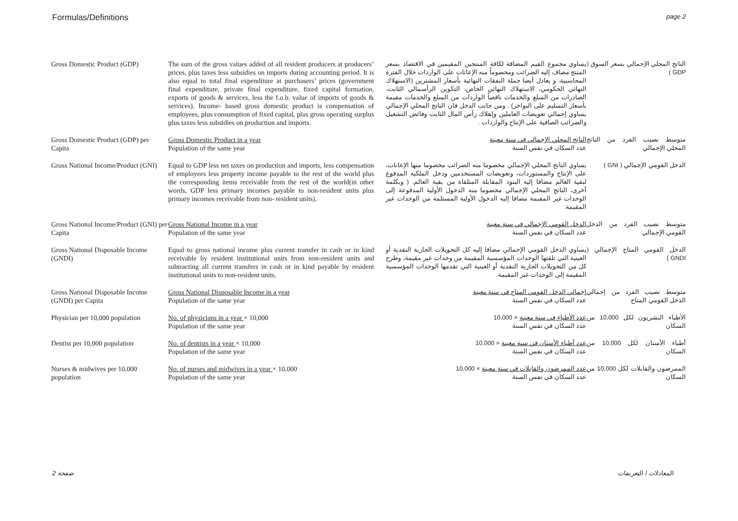Formulas/Definitions page 2
| Gross Domestic Product (GDP) | The sum of the gross values added of all resident producers at producers’ prices, plus taxes less subsidies on imports during accounting period. It is also equal to total final expenditure at purchasers’ prices (government final expenditure, private final expenditure, fixed capital formation, exports of goods & services, less the f.o.b. value of imports of goods & services). Income- based gross domestic product is compensation of employees, plus consumption of fixed capital, plus gross operating surplus plus taxes less subsidies on production and imports. | يساوي مجموع القيم المضافة لكافة المنتجين المقيمين في الاقتصاد بسعر المنتج مضاف إليه الضرائب ومخصوماً منه الإعانات على الواردات خلال الفترة المحاسبية. و يعادل أيضا جملة النفقات النهائية بأسعار المشترين (الاستهلاك النهائي الحكومي، الاستهلاك النهائي الخاص، التكوين الرأسمالي الثابت، الصادرات من السلع والخدمات ناقصاً الواردات من السلع والخدمات مقيمة بأسعار التسليم على البواخر) . ومن جانب الدخل فان الناتج المحلي الإجمالي يساوي إجمالي تعويضات العاملين وإهلاك رأس المال الثابت وفائض التشغيل والضرائب الصافية على الإنتاج والواردات . | الناتج المحلي الإجمالي بسعر السوق ( GDP ) |
| Gross Domestic Product (GDP) per Capita | Gross Domestic Product in a year Population of the same year | الناتج المحلي الإجمالي في سنة معينة عدد السكان في نفس السنة | متوسط نصيب الفرد من الناتج المحلي الإجمالي |
| Gross National Income/Product (GNI) | Equal to GDP less net taxes on production and imports, less compensation of employees less property income payable to the rest of the world plus the corresponding items receivable from the rest of the world(in other words, GDP less primary incomes payable to non-resident units plus primary incomes receivable from non- resident units). | يساوي الناتج المحلي الإجمالي مخصوما منه الضرائب مخصوما منها الإعانات، على الإنتاج والمستوردات، وتعويضات المستخدمين ودخل الملكية المدفوع لبقية العالم مضافا إليه البنود المقابلة المتلقاة من بقية العالم. ( وبكلمة أخرى، الناتج المحلي الإجمالي مخصوما منه الدخول الأولية المدفوعة إلى الوحدات غير المقيمة مضافا إليه الدخول الأولية المستلمة من الوحدات غير المقيمة. | الدخل القومي الإجمالي ( GNI ) |
| Gross National Income/Product (GNI) per Capita | Gross National Income in a year Population of the same year | الدخل القومي الإجمالي في سنة معينة عدد السكان في نفس السنة | متوسط نصيب الفرد من الدخل القومي الإجمالي |
| Gross National Disposable Income (GNDI) | Equal to gross national income plus current transfer in cash or in kind receivable by resident institutional units from non-resident units and subtracting all current transfers in cash or in kind payable by resident institutional units to non-resident units. | يساوي الدخل القومي الإجمالي مضافا إليه كل التحويلات الجارية النقدية أو العينية التي تلقتها الوحدات المؤسسية المقيمة من وحدات غير مقيمة، وطرح كل من التحويلات الجارية النقدية أو العينية التي تقدمها الوحدات المؤسسية المقيمة إلى الوحدات غير المقيمة. | الدخل القومي المتاح الإجمالي ( GNDI ) |
| Gross National Disposable Income (GNDI) per Capita | Gross National Disposable Income in a year Population of the same year | إجمالي الدخل القومي المتاح في سنة معينة عدد السكان في نفس السنة | متوسط نصيب الفرد من إجمالي الدخل القومي المتاح |
| Physician per 10,000 population | No. of physicians in a year × 10,000 Population of the same year | عدد الأطباء في سنة معينة × 10,000 عدد السكان في نفس السنة | الأطباء البشريون لكل 10,000 من السكان |
| Dentist per 10,000 population | No. of dentists in a year × 10,000 Population of the same year | عدد أطباء الأسنان في سنة معينة × 10,000 عدد السكان في نفس السنة | أطباء الأسنان لكل 10,000 من السكان |
| Nurses & midwives per 10,000 population | No. of nurses and midwives in a year × 10,000 Population of the same year | عدد الممرضون والقابلات في سنة معينة × 10,000 عدد السكان في نفس السنة | الممرضون والقابلات لكل 10,000 من السكان |
صفحة 2 المعادلات / التعريفات